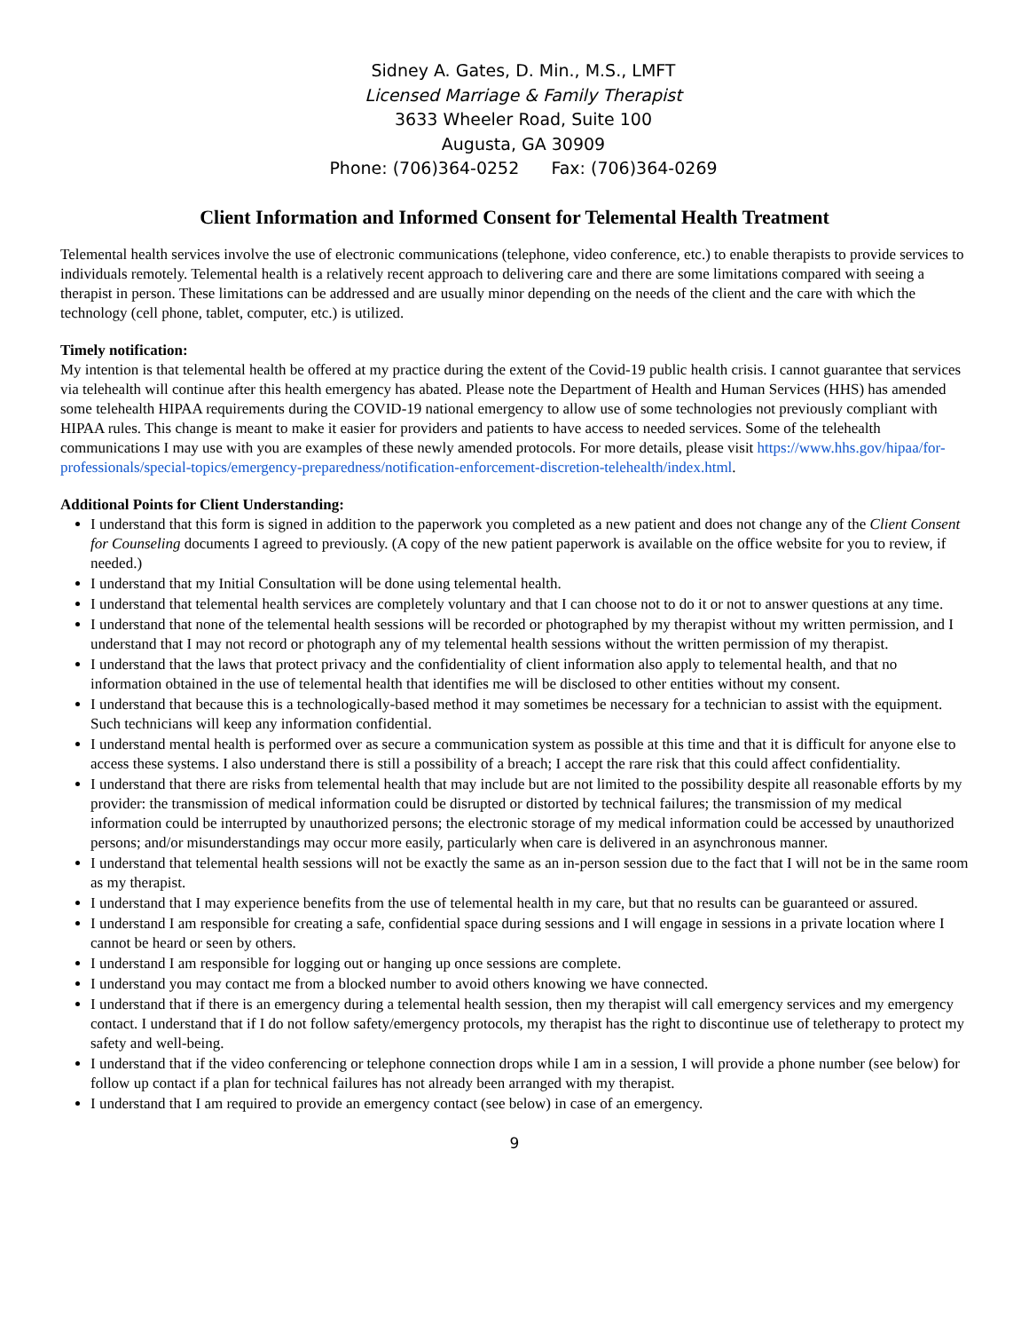Sidney A. Gates, D. Min., M.S., LMFT
Licensed Marriage & Family Therapist
3633 Wheeler Road, Suite 100
Augusta, GA 30909
Phone: (706)364-0252 Fax: (706)364-0269
Client Information and Informed Consent for Telemental Health Treatment
Telemental health services involve the use of electronic communications (telephone, video conference, etc.) to enable therapists to provide services to individuals remotely. Telemental health is a relatively recent approach to delivering care and there are some limitations compared with seeing a therapist in person. These limitations can be addressed and are usually minor depending on the needs of the client and the care with which the technology (cell phone, tablet, computer, etc.) is utilized.
Timely notification:
My intention is that telemental health be offered at my practice during the extent of the Covid-19 public health crisis. I cannot guarantee that services via telehealth will continue after this health emergency has abated. Please note the Department of Health and Human Services (HHS) has amended some telehealth HIPAA requirements during the COVID-19 national emergency to allow use of some technologies not previously compliant with HIPAA rules. This change is meant to make it easier for providers and patients to have access to needed services. Some of the telehealth communications I may use with you are examples of these newly amended protocols. For more details, please visit https://www.hhs.gov/hipaa/for-professionals/special-topics/emergency-preparedness/notification-enforcement-discretion-telehealth/index.html.
Additional Points for Client Understanding:
I understand that this form is signed in addition to the paperwork you completed as a new patient and does not change any of the Client Consent for Counseling documents I agreed to previously. (A copy of the new patient paperwork is available on the office website for you to review, if needed.)
I understand that my Initial Consultation will be done using telemental health.
I understand that telemental health services are completely voluntary and that I can choose not to do it or not to answer questions at any time.
I understand that none of the telemental health sessions will be recorded or photographed by my therapist without my written permission, and I understand that I may not record or photograph any of my telemental health sessions without the written permission of my therapist.
I understand that the laws that protect privacy and the confidentiality of client information also apply to telemental health, and that no information obtained in the use of telemental health that identifies me will be disclosed to other entities without my consent.
I understand that because this is a technologically-based method it may sometimes be necessary for a technician to assist with the equipment. Such technicians will keep any information confidential.
I understand mental health is performed over as secure a communication system as possible at this time and that it is difficult for anyone else to access these systems. I also understand there is still a possibility of a breach; I accept the rare risk that this could affect confidentiality.
I understand that there are risks from telemental health that may include but are not limited to the possibility despite all reasonable efforts by my provider: the transmission of medical information could be disrupted or distorted by technical failures; the transmission of my medical information could be interrupted by unauthorized persons; the electronic storage of my medical information could be accessed by unauthorized persons; and/or misunderstandings may occur more easily, particularly when care is delivered in an asynchronous manner.
I understand that telemental health sessions will not be exactly the same as an in-person session due to the fact that I will not be in the same room as my therapist.
I understand that I may experience benefits from the use of telemental health in my care, but that no results can be guaranteed or assured.
I understand I am responsible for creating a safe, confidential space during sessions and I will engage in sessions in a private location where I cannot be heard or seen by others.
I understand I am responsible for logging out or hanging up once sessions are complete.
I understand you may contact me from a blocked number to avoid others knowing we have connected.
I understand that if there is an emergency during a telemental health session, then my therapist will call emergency services and my emergency contact. I understand that if I do not follow safety/emergency protocols, my therapist has the right to discontinue use of teletherapy to protect my safety and well-being.
I understand that if the video conferencing or telephone connection drops while I am in a session, I will provide a phone number (see below) for follow up contact if a plan for technical failures has not already been arranged with my therapist.
I understand that I am required to provide an emergency contact (see below) in case of an emergency.
9